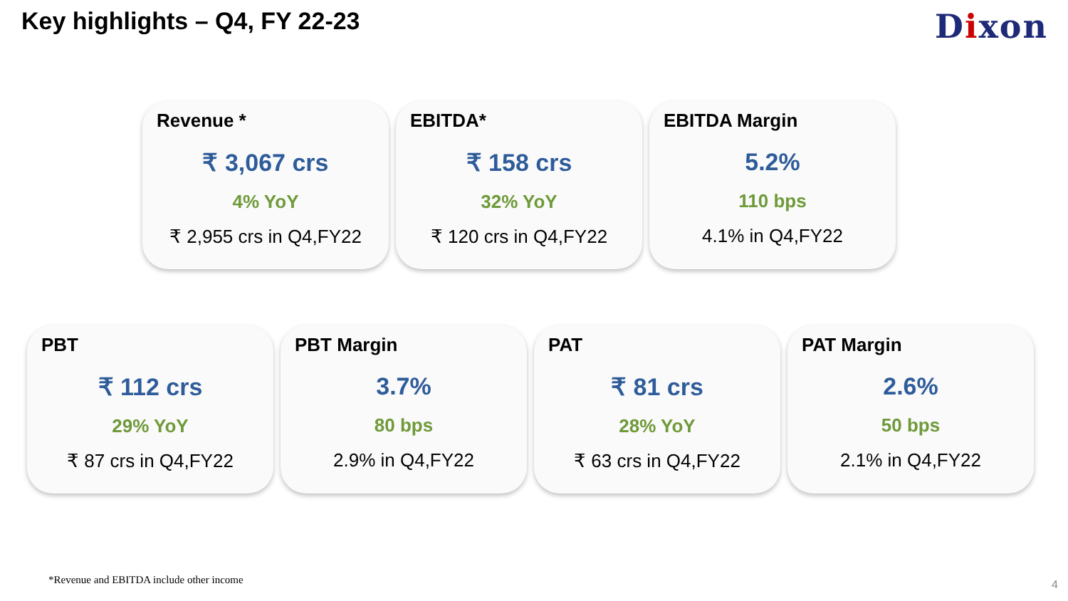Key highlights – Q4, FY 22-23
Dixon
Revenue *
₹ 3,067 crs
4% YoY
₹ 2,955 crs in Q4,FY22
EBITDA*
₹ 158 crs
32% YoY
₹ 120 crs in Q4,FY22
EBITDA Margin
5.2%
110 bps
4.1% in Q4,FY22
PBT
₹ 112 crs
29% YoY
₹ 87 crs in Q4,FY22
PBT Margin
3.7%
80 bps
2.9% in Q4,FY22
PAT
₹ 81 crs
28% YoY
₹ 63 crs in Q4,FY22
PAT Margin
2.6%
50 bps
2.1% in Q4,FY22
*Revenue and EBITDA include other income
4